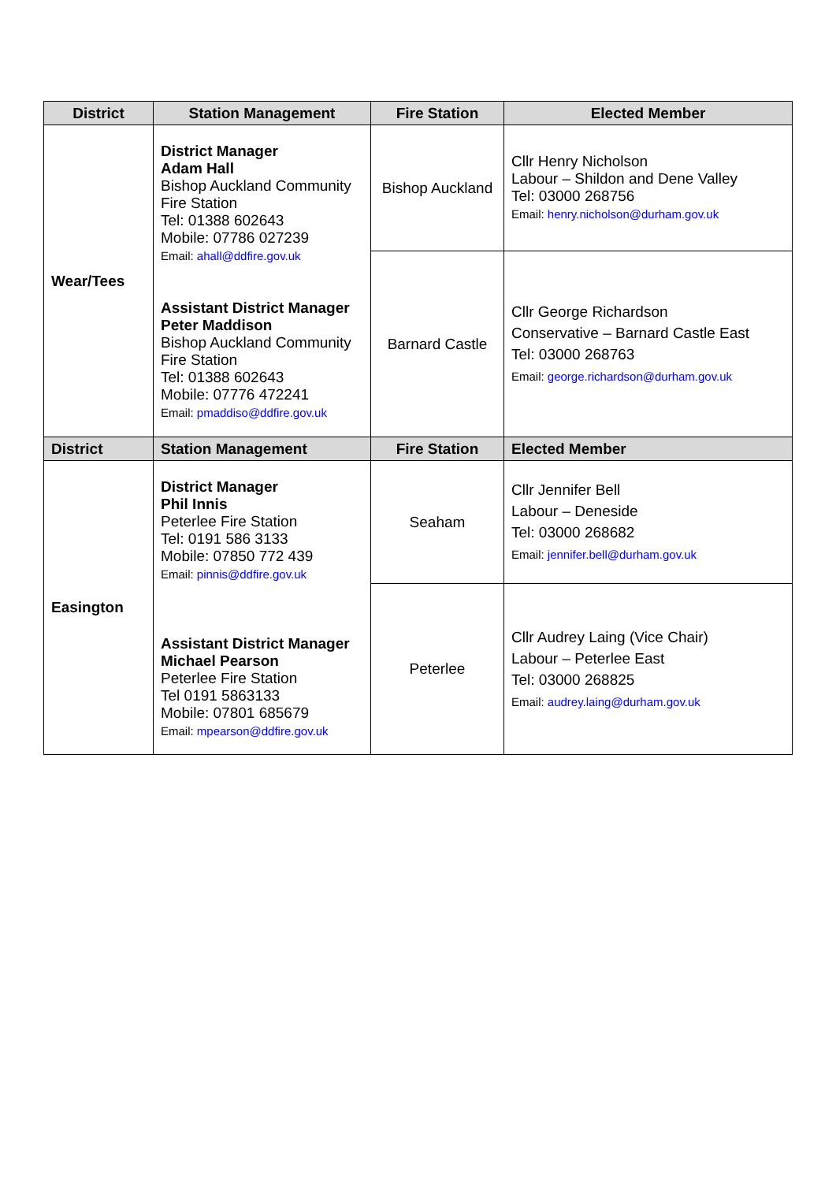| District | Station Management | Fire Station | Elected Member |
| --- | --- | --- | --- |
| Wear/Tees | District Manager Adam Hall Bishop Auckland Community Fire Station Tel: 01388 602643 Mobile: 07786 027239 Email: ahall@ddfire.gov.uk Assistant District Manager Peter Maddison Bishop Auckland Community Fire Station Tel: 01388 602643 Mobile: 07776 472241 Email: pmaddiso@ddfire.gov.uk | Bishop Auckland | Cllr Henry Nicholson Labour – Shildon and Dene Valley Tel: 03000 268756 Email: henry.nicholson@durham.gov.uk |
| | | Barnard Castle | Cllr George Richardson Conservative – Barnard Castle East Tel: 03000 268763 Email: george.richardson@durham.gov.uk |
| District | Station Management | Fire Station | Elected Member |
| Easington | District Manager Phil Innis Peterlee Fire Station Tel: 0191 586 3133 Mobile: 07850 772 439 Email: pinnis@ddfire.gov.uk Assistant District Manager Michael Pearson Peterlee Fire Station Tel 0191 5863133 Mobile: 07801 685679 Email: mpearson@ddfire.gov.uk | Seaham | Cllr Jennifer Bell Labour – Deneside Tel: 03000 268682 Email: jennifer.bell@durham.gov.uk |
| | | Peterlee | Cllr Audrey Laing (Vice Chair) Labour – Peterlee East Tel: 03000 268825 Email: audrey.laing@durham.gov.uk |